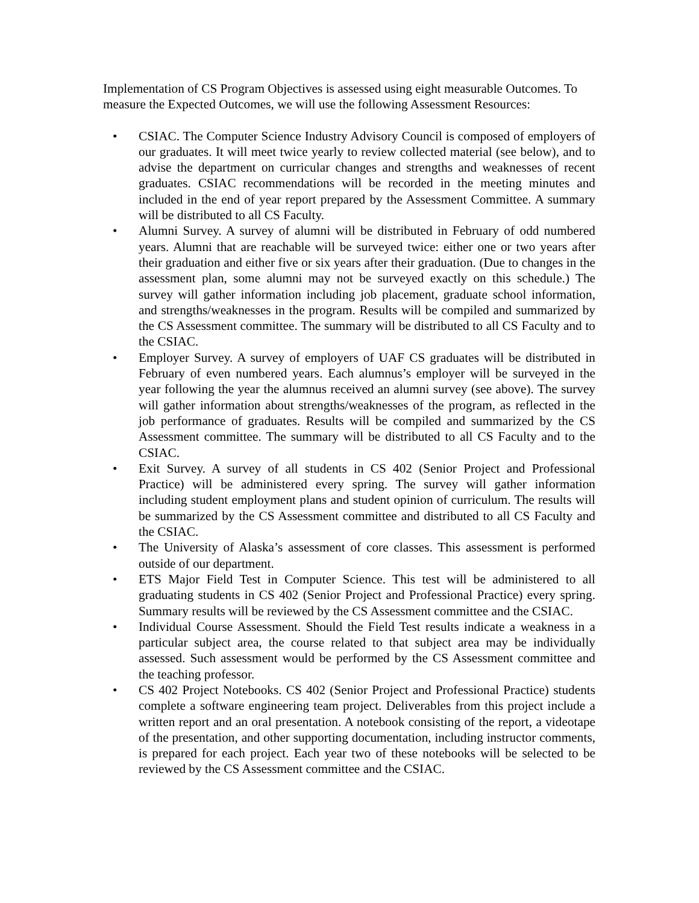Implementation of CS Program Objectives is assessed using eight measurable Outcomes. To measure the Expected Outcomes, we will use the following Assessment Resources:
• CSIAC. The Computer Science Industry Advisory Council is composed of employers of our graduates. It will meet twice yearly to review collected material (see below), and to advise the department on curricular changes and strengths and weaknesses of recent graduates. CSIAC recommendations will be recorded in the meeting minutes and included in the end of year report prepared by the Assessment Committee. A summary will be distributed to all CS Faculty.
• Alumni Survey. A survey of alumni will be distributed in February of odd numbered years. Alumni that are reachable will be surveyed twice: either one or two years after their graduation and either five or six years after their graduation. (Due to changes in the assessment plan, some alumni may not be surveyed exactly on this schedule.) The survey will gather information including job placement, graduate school information, and strengths/weaknesses in the program. Results will be compiled and summarized by the CS Assessment committee. The summary will be distributed to all CS Faculty and to the CSIAC.
• Employer Survey. A survey of employers of UAF CS graduates will be distributed in February of even numbered years. Each alumnus’s employer will be surveyed in the year following the year the alumnus received an alumni survey (see above). The survey will gather information about strengths/weaknesses of the program, as reflected in the job performance of graduates. Results will be compiled and summarized by the CS Assessment committee. The summary will be distributed to all CS Faculty and to the CSIAC.
• Exit Survey. A survey of all students in CS 402 (Senior Project and Professional Practice) will be administered every spring. The survey will gather information including student employment plans and student opinion of curriculum. The results will be summarized by the CS Assessment committee and distributed to all CS Faculty and the CSIAC.
• The University of Alaska’s assessment of core classes. This assessment is performed outside of our department.
• ETS Major Field Test in Computer Science. This test will be administered to all graduating students in CS 402 (Senior Project and Professional Practice) every spring. Summary results will be reviewed by the CS Assessment committee and the CSIAC.
• Individual Course Assessment. Should the Field Test results indicate a weakness in a particular subject area, the course related to that subject area may be individually assessed. Such assessment would be performed by the CS Assessment committee and the teaching professor.
• CS 402 Project Notebooks. CS 402 (Senior Project and Professional Practice) students complete a software engineering team project. Deliverables from this project include a written report and an oral presentation. A notebook consisting of the report, a videotape of the presentation, and other supporting documentation, including instructor comments, is prepared for each project. Each year two of these notebooks will be selected to be reviewed by the CS Assessment committee and the CSIAC.